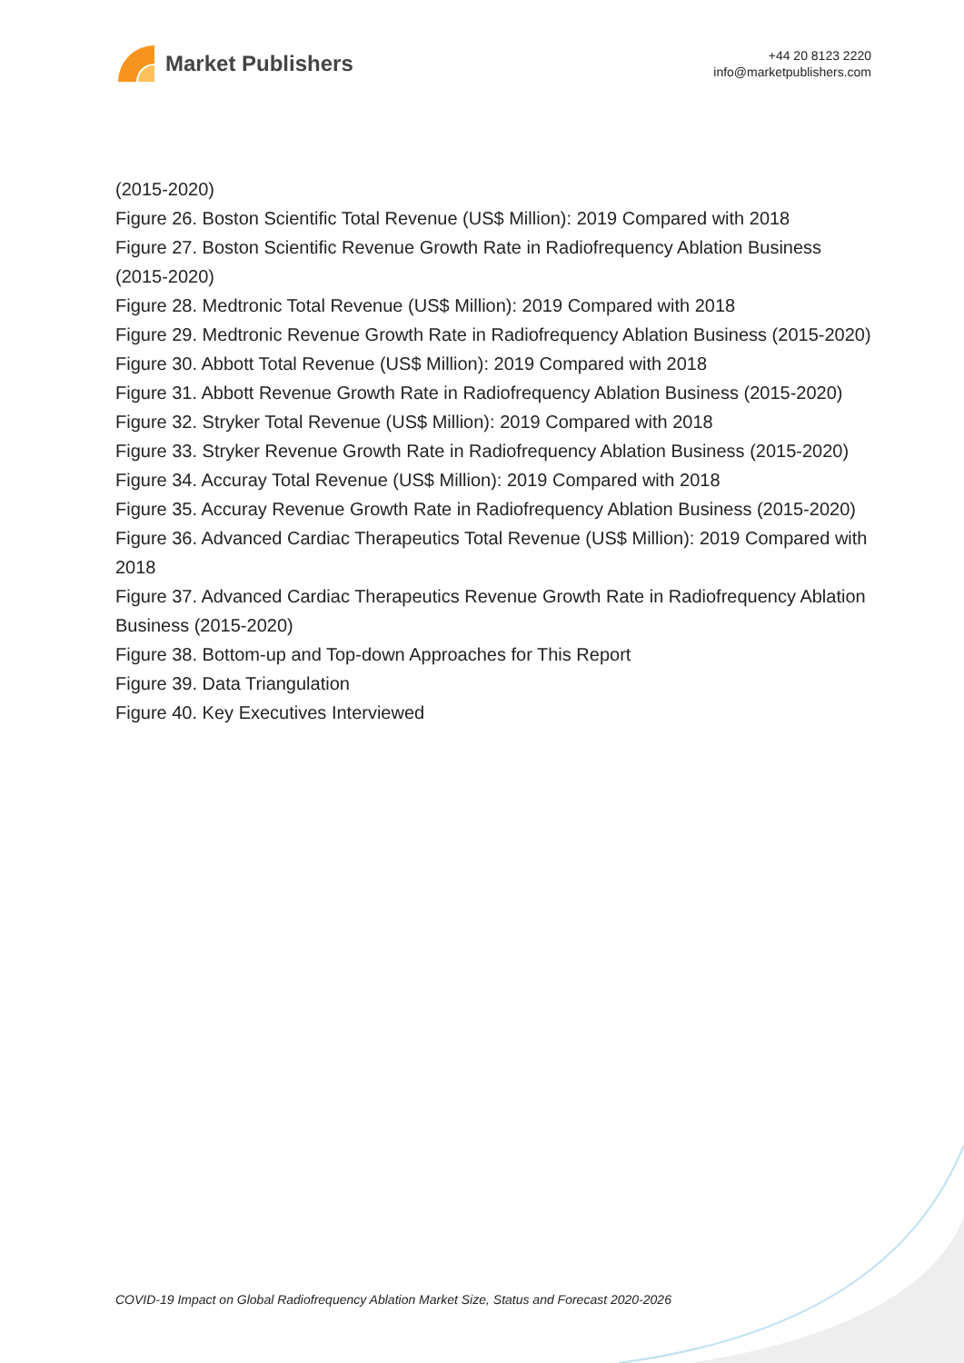Market Publishers
+44 20 8123 2220
info@marketpublishers.com
(2015-2020)
Figure 26. Boston Scientific Total Revenue (US$ Million): 2019 Compared with 2018
Figure 27. Boston Scientific Revenue Growth Rate in Radiofrequency Ablation Business (2015-2020)
Figure 28. Medtronic Total Revenue (US$ Million): 2019 Compared with 2018
Figure 29. Medtronic Revenue Growth Rate in Radiofrequency Ablation Business (2015-2020)
Figure 30. Abbott Total Revenue (US$ Million): 2019 Compared with 2018
Figure 31. Abbott Revenue Growth Rate in Radiofrequency Ablation Business (2015-2020)
Figure 32. Stryker Total Revenue (US$ Million): 2019 Compared with 2018
Figure 33. Stryker Revenue Growth Rate in Radiofrequency Ablation Business (2015-2020)
Figure 34. Accuray Total Revenue (US$ Million): 2019 Compared with 2018
Figure 35. Accuray Revenue Growth Rate in Radiofrequency Ablation Business (2015-2020)
Figure 36. Advanced Cardiac Therapeutics Total Revenue (US$ Million): 2019 Compared with 2018
Figure 37. Advanced Cardiac Therapeutics Revenue Growth Rate in Radiofrequency Ablation Business (2015-2020)
Figure 38. Bottom-up and Top-down Approaches for This Report
Figure 39. Data Triangulation
Figure 40. Key Executives Interviewed
COVID-19 Impact on Global Radiofrequency Ablation Market Size, Status and Forecast 2020-2026